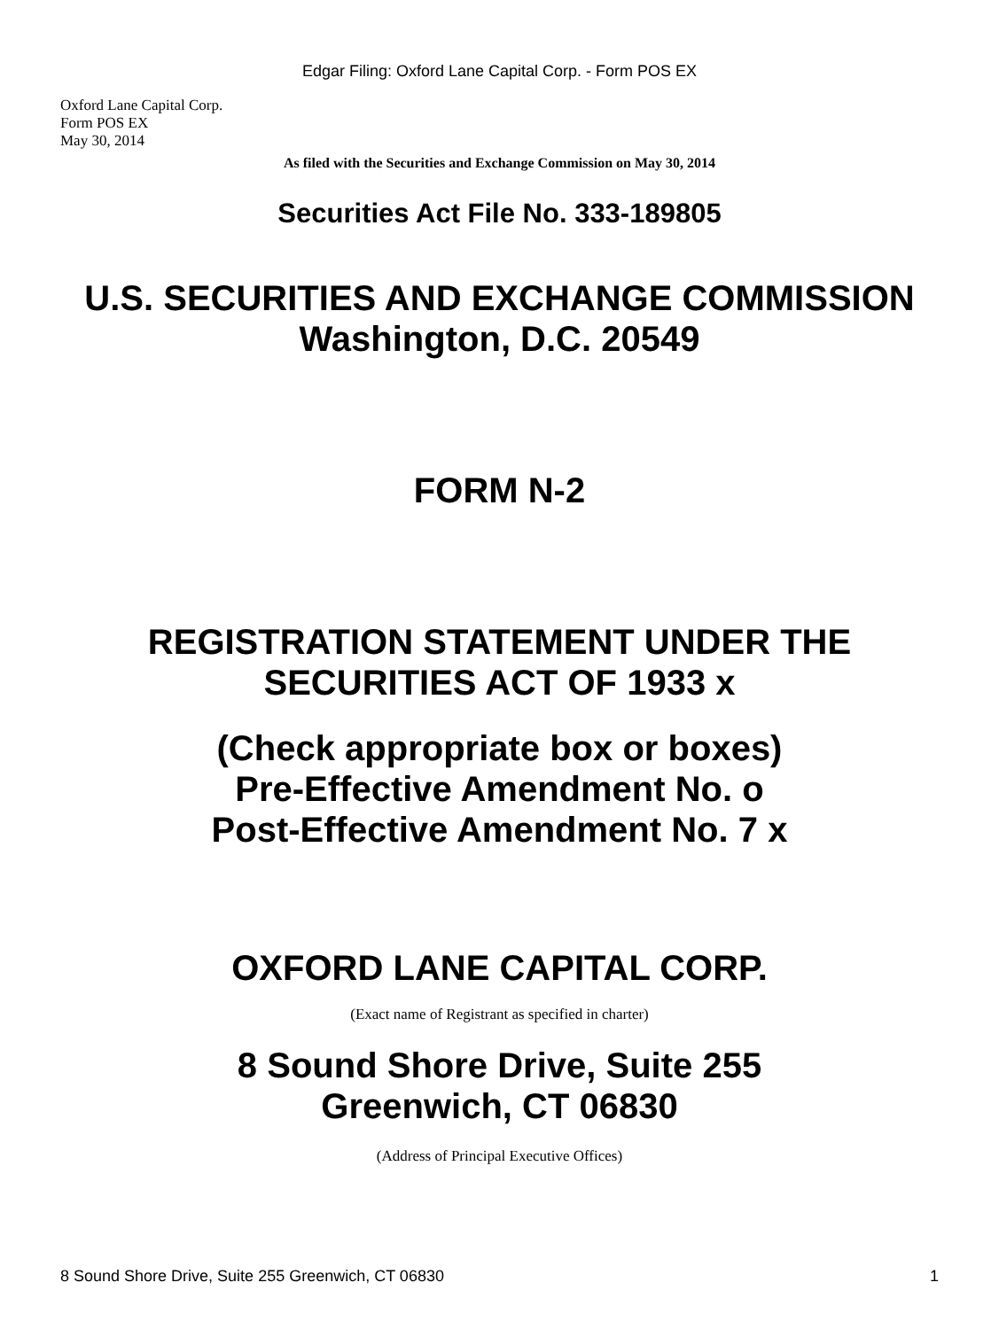Edgar Filing: Oxford Lane Capital Corp. - Form POS EX
Oxford Lane Capital Corp.
Form POS EX
May 30, 2014
As filed with the Securities and Exchange Commission on May 30, 2014
Securities Act File No. 333-189805
U.S. SECURITIES AND EXCHANGE COMMISSION
Washington, D.C. 20549
FORM N-2
REGISTRATION STATEMENT UNDER THE
SECURITIES ACT OF 1933 x
(Check appropriate box or boxes)
Pre-Effective Amendment No. o
Post-Effective Amendment No. 7 x
OXFORD LANE CAPITAL CORP.
(Exact name of Registrant as specified in charter)
8 Sound Shore Drive, Suite 255
Greenwich, CT 06830
(Address of Principal Executive Offices)
8 Sound Shore Drive, Suite 255 Greenwich, CT 06830 1